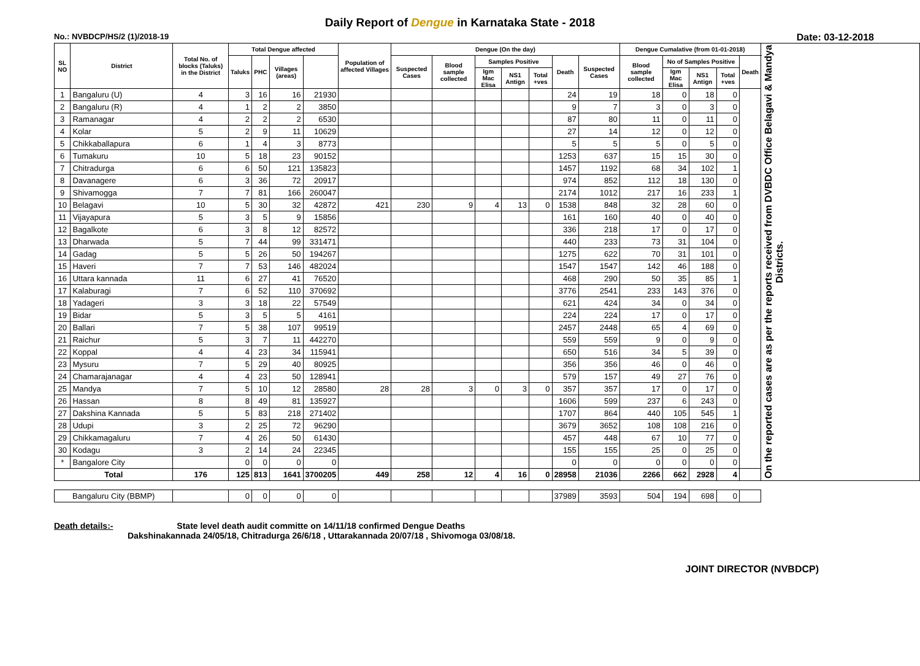Daily Report of Dengue in Karnataka State - 2018
No.: NVBDCP/HS/2 (1)/2018-19 Date: 03-12-2018
| SL NO | District | Total No. of blocks (Taluks) in the District | Total Dengue affected | | | | Population of affected Villages | Dengue (On the day) | | | | | | | Dengue Cumalative (from 01-01-2018) | | | | | On the reported cases are as per the reports received from DVBDC Office Belagavi & Mandya Districts. |
| --- | --- | --- | --- | --- | --- | --- | --- | --- | --- | --- | --- | --- | --- | --- | --- | --- | --- | --- | --- | --- |
| | | | Taluks | PHC | Villages (areas) | | | Suspected Cases | Blood sample collected | Samples Positive | | | Death | Suspected Cases | Blood sample collected | No of Samples Positive | | | Death | |
| | | | | | | | | | | Igm Mac Elisa | NS1 Antign | Total +ves | | | | Igm Mac Elisa | NS1 Antign | Total +ves | | |
| 1 | Bangaluru (U) | 4 | 3 | 16 | 16 | 21930 | | | | | | | 24 | 19 | 18 | 0 | 18 | 0 | | |
| 2 | Bangaluru (R) | 4 | 1 | 2 | 2 | 3850 | | | | | | | 9 | 7 | 3 | 0 | 3 | 0 | | |
| 3 | Ramanagar | 4 | 2 | 2 | 2 | 6530 | | | | | | | 87 | 80 | 11 | 0 | 11 | 0 | | |
| 4 | Kolar | 5 | 2 | 9 | 11 | 10629 | | | | | | | 27 | 14 | 12 | 0 | 12 | 0 | | |
| 5 | Chikkaballapura | 6 | 1 | 4 | 3 | 8773 | | | | | | | 5 | 5 | 5 | 0 | 5 | 0 | | |
| 6 | Tumakuru | 10 | 5 | 18 | 23 | 90152 | | | | | | | 1253 | 637 | 15 | 15 | 30 | 0 | | |
| 7 | Chitradurga | 6 | 6 | 50 | 121 | 135823 | | | | | | | 1457 | 1192 | 68 | 34 | 102 | 1 | | |
| 8 | Davanagere | 6 | 3 | 36 | 72 | 20917 | | | | | | | 974 | 852 | 112 | 18 | 130 | 0 | | |
| 9 | Shivamogga | 7 | 7 | 81 | 166 | 260047 | | | | | | | 2174 | 1012 | 217 | 16 | 233 | 1 | | |
| 10 | Belagavi | 10 | 5 | 30 | 32 | 42872 | 421 | 230 | 9 | 4 | 13 | 0 | 1538 | 848 | 32 | 28 | 60 | 0 | | |
| 11 | Vijayapura | 5 | 3 | 5 | 9 | 15856 | | | | | | | 161 | 160 | 40 | 0 | 40 | 0 | | |
| 12 | Bagalkote | 6 | 3 | 8 | 12 | 82572 | | | | | | | 336 | 218 | 17 | 0 | 17 | 0 | | |
| 13 | Dharwada | 5 | 7 | 44 | 99 | 331471 | | | | | | | 440 | 233 | 73 | 31 | 104 | 0 | | |
| 14 | Gadag | 5 | 5 | 26 | 50 | 194267 | | | | | | | 1275 | 622 | 70 | 31 | 101 | 0 | | |
| 15 | Haveri | 7 | 7 | 53 | 146 | 482024 | | | | | | | 1547 | 1547 | 142 | 46 | 188 | 0 | | |
| 16 | Uttara kannada | 11 | 6 | 27 | 41 | 76520 | | | | | | | 468 | 290 | 50 | 35 | 85 | 1 | | |
| 17 | Kalaburagi | 7 | 6 | 52 | 110 | 370692 | | | | | | | 3776 | 2541 | 233 | 143 | 376 | 0 | | |
| 18 | Yadageri | 3 | 3 | 18 | 22 | 57549 | | | | | | | 621 | 424 | 34 | 0 | 34 | 0 | | |
| 19 | Bidar | 5 | 3 | 5 | 5 | 4161 | | | | | | | 224 | 224 | 17 | 0 | 17 | 0 | | |
| 20 | Ballari | 7 | 5 | 38 | 107 | 99519 | | | | | | | 2457 | 2448 | 65 | 4 | 69 | 0 | | |
| 21 | Raichur | 5 | 3 | 7 | 11 | 442270 | | | | | | | 559 | 559 | 9 | 0 | 9 | 0 | | |
| 22 | Koppal | 4 | 4 | 23 | 34 | 115941 | | | | | | | 650 | 516 | 34 | 5 | 39 | 0 | | |
| 23 | Mysuru | 7 | 5 | 29 | 40 | 80925 | | | | | | | 356 | 356 | 46 | 0 | 46 | 0 | | |
| 24 | Chamarajanagar | 4 | 4 | 23 | 50 | 128941 | | | | | | | 579 | 157 | 49 | 27 | 76 | 0 | | |
| 25 | Mandya | 7 | 5 | 10 | 12 | 28580 | 28 | 28 | 3 | 0 | 3 | 0 | 357 | 357 | 17 | 0 | 17 | 0 | | |
| 26 | Hassan | 8 | 8 | 49 | 81 | 135927 | | | | | | | 1606 | 599 | 237 | 6 | 243 | 0 | | |
| 27 | Dakshina Kannada | 5 | 5 | 83 | 218 | 271402 | | | | | | | 1707 | 864 | 440 | 105 | 545 | 1 | | |
| 28 | Udupi | 3 | 2 | 25 | 72 | 96290 | | | | | | | 3679 | 3652 | 108 | 108 | 216 | 0 | | |
| 29 | Chikkamagaluru | 7 | 4 | 26 | 50 | 61430 | | | | | | | 457 | 448 | 67 | 10 | 77 | 0 | | |
| 30 | Kodagu | 3 | 2 | 14 | 24 | 22345 | | | | | | | 155 | 155 | 25 | 0 | 25 | 0 | | |
| * | Bangalore City | | 0 | 0 | 0 | 0 | | | | | | | 0 | 0 | 0 | 0 | 0 | 0 | | |
| Total | | 176 | 125 | 813 | 1641 | 3700205 | 449 | 258 | 12 | 4 | 16 | 0 | 28958 | 21036 | 2266 | 662 | 2928 | 4 | | |
| Bangaluru City (BBMP) | | | 0 | 0 | 0 | 0 | | | | | | | 37989 | 3593 | 504 | 194 | 698 | 0 | | |
Death details:- State level death audit committe on 14/11/18 confirmed Dengue Deaths
Dakshinakannada 24/05/18, Chitradurga 26/6/18 , Uttarakannada 20/07/18 , Shivomoga 03/08/18.
JOINT DIRECTOR (NVBDCP)